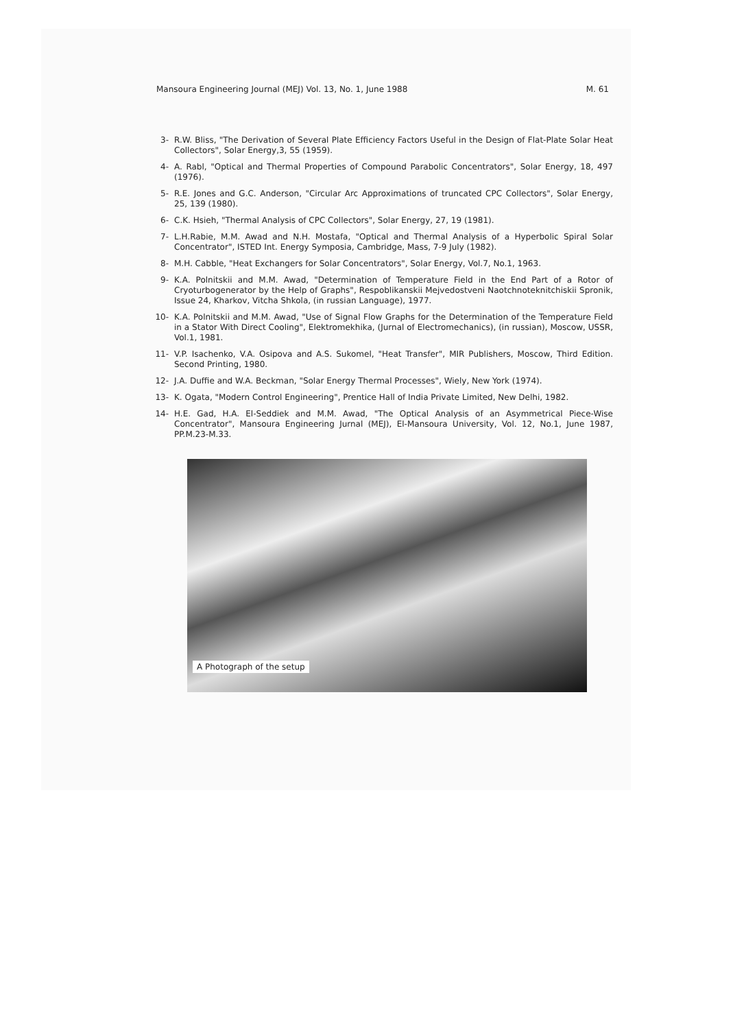Mansoura Engineering Journal (MEJ) Vol. 13, No. 1, June 1988 M. 61
3- R.W. Bliss, "The Derivation of Several Plate Efficiency Factors Useful in the Design of Flat-Plate Solar Heat Collectors", Solar Energy,3, 55 (1959).
4- A. Rabl, "Optical and Thermal Properties of Compound Parabolic Concentrators", Solar Energy, 18, 497 (1976).
5- R.E. Jones and G.C. Anderson, "Circular Arc Approximations of truncated CPC Collectors", Solar Energy, 25, 139 (1980).
6- C.K. Hsieh, "Thermal Analysis of CPC Collectors", Solar Energy, 27, 19 (1981).
7- L.H.Rabie, M.M. Awad and N.H. Mostafa, "Optical and Thermal Analysis of a Hyperbolic Spiral Solar Concentrator", ISTED Int. Energy Symposia, Cambridge, Mass, 7-9 July (1982).
8- M.H. Cabble, "Heat Exchangers for Solar Concentrators", Solar Energy, Vol.7, No.1, 1963.
9- K.A. Polnitskii and M.M. Awad, "Determination of Temperature Field in the End Part of a Rotor of Cryoturbogenerator by the Help of Graphs", Respoblikanskii Mejvedostveni Naotchnoteknitchiskii Spronik, Issue 24, Kharkov, Vitcha Shkola, (in russian Language), 1977.
10- K.A. Polnitskii and M.M. Awad, "Use of Signal Flow Graphs for the Determination of the Temperature Field in a Stator With Direct Cooling", Elektromekhika, (Jurnal of Electromechanics), (in russian), Moscow, USSR, Vol.1, 1981.
11- V.P. Isachenko, V.A. Osipova and A.S. Sukomel, "Heat Transfer", MIR Publishers, Moscow, Third Edition. Second Printing, 1980.
12- J.A. Duffie and W.A. Beckman, "Solar Energy Thermal Processes", Wiely, New York (1974).
13- K. Ogata, "Modern Control Engineering", Prentice Hall of India Private Limited, New Delhi, 1982.
14- H.E. Gad, H.A. El-Seddiek and M.M. Awad, "The Optical Analysis of an Asymmetrical Piece-Wise Concentrator", Mansoura Engineering Jurnal (MEJ), El-Mansoura University, Vol. 12, No.1, June 1987, PP.M.23-M.33.
A Photograph of the setup